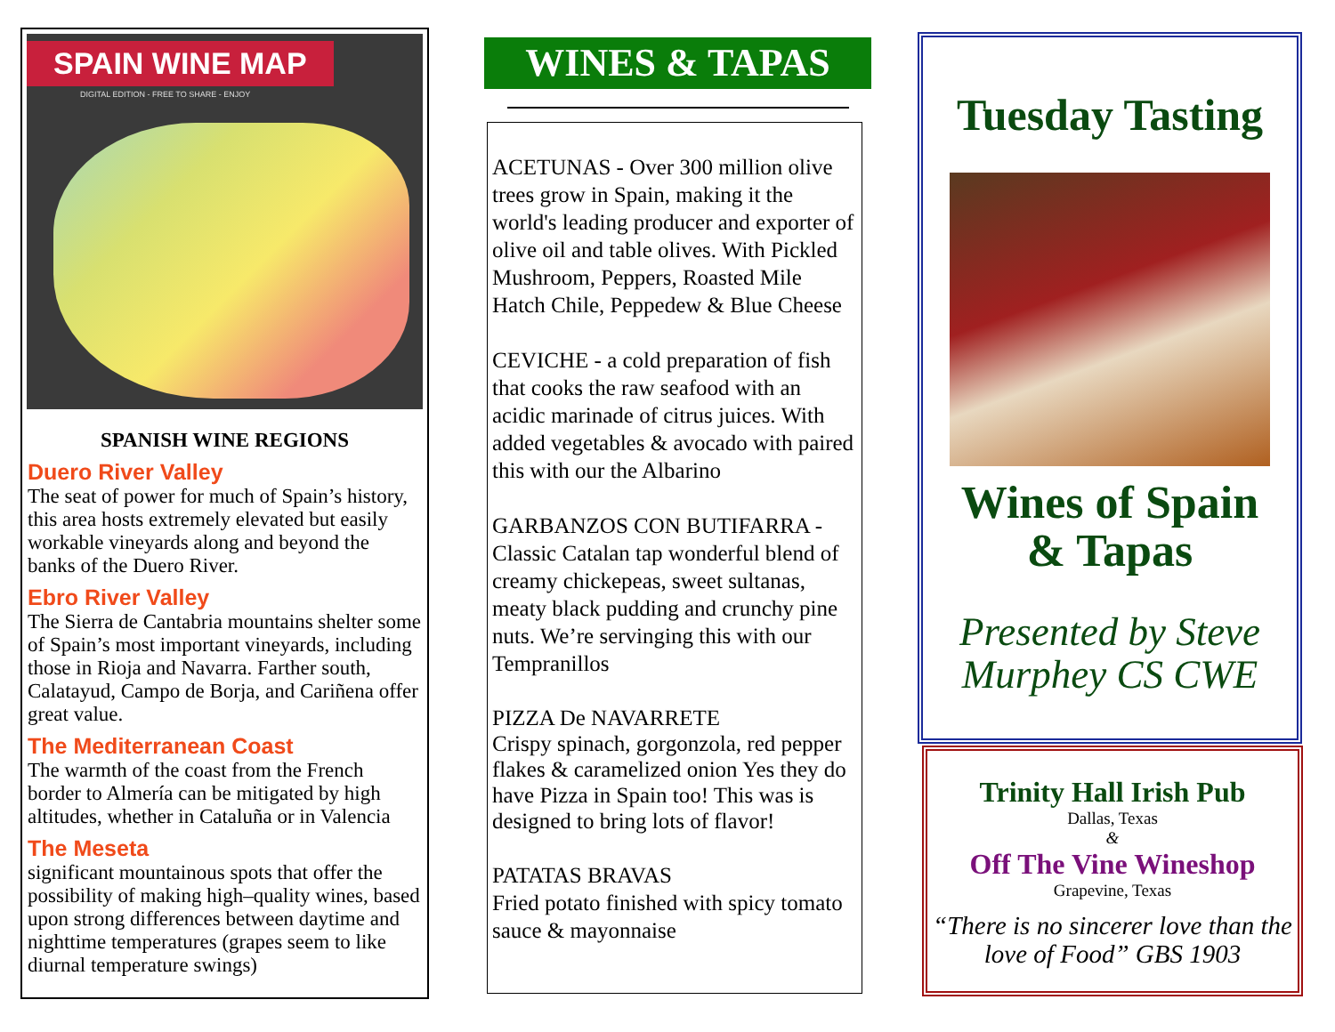SPAIN WINE MAP
DIGITAL EDITION - FREE TO SHARE - ENJOY
SPANISH WINE REGIONS
Duero River Valley
The seat of power for much of Spain’s history, this area hosts extremely elevated but easily workable vineyards along and beyond the banks of the Duero River.
Ebro River Valley
The Sierra de Cantabria mountains shelter some of Spain’s most important vineyards, including those in Rioja and Navarra. Farther south, Calatayud, Campo de Borja, and Cariñena offer great value.
The Mediterranean Coast
The warmth of the coast from the French border to Almería can be mitigated by high altitudes, whether in Cataluña or in Valencia
The Meseta
significant mountainous spots that offer the possibility of making high–quality wines, based upon strong differences between daytime and nighttime temperatures (grapes seem to like diurnal temperature swings)
WINES & TAPAS
ACETUNAS - Over 300 million olive trees grow in Spain, making it the world's leading producer and exporter of olive oil and table olives. With Pickled Mushroom, Peppers, Roasted Mile Hatch Chile, Peppedew & Blue Cheese
CEVICHE - a cold preparation of fish that cooks the raw seafood with an acidic marinade of citrus juices. With added vegetables & avocado with paired this with our the Albarino
GARBANZOS CON BUTIFARRA - Classic Catalan tap wonderful blend of creamy chickepeas, sweet sultanas, meaty black pudding and crunchy pine nuts. We’re servinging this with our Tempranillos
PIZZA De NAVARRETE
Crispy spinach, gorgonzola, red pepper flakes & caramelized onion Yes they do have Pizza in Spain too! This was is designed to bring lots of flavor!
PATATAS BRAVAS
Fried potato finished with spicy tomato sauce & mayonnaise
Tuesday Tasting
Wines of Spain
& Tapas
Presented by Steve Murphey CS CWE
Trinity Hall Irish Pub
Dallas, Texas
&
Off The Vine Wineshop
Grapevine, Texas
“There is no sincerer love than the love of Food” GBS 1903